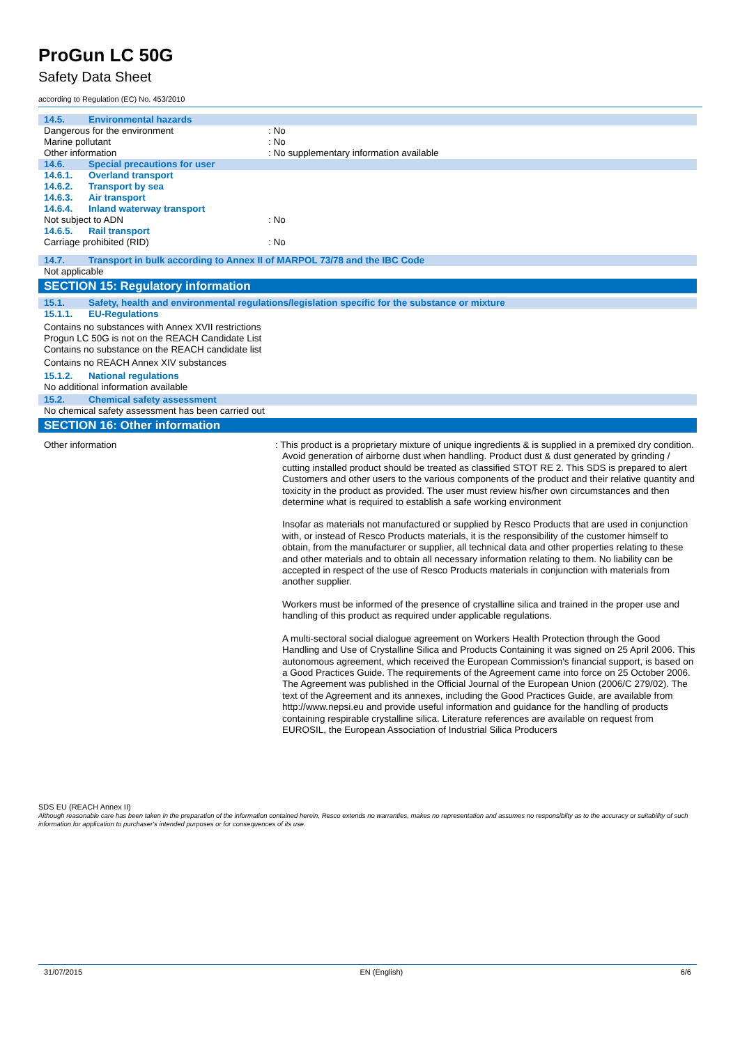ProGun LC 50G
Safety Data Sheet
according to Regulation (EC) No. 453/2010
14.5. Environmental hazards
Dangerous for the environment : No
Marine pollutant : No
Other information : No supplementary information available
14.6. Special precautions for user
14.6.1. Overland transport
14.6.2. Transport by sea
14.6.3. Air transport
14.6.4. Inland waterway transport
Not subject to ADN : No
14.6.5. Rail transport
Carriage prohibited (RID) : No
14.7. Transport in bulk according to Annex II of MARPOL 73/78 and the IBC Code
Not applicable
SECTION 15: Regulatory information
15.1. Safety, health and environmental regulations/legislation specific for the substance or mixture
15.1.1. EU-Regulations
Contains no substances with Annex XVII restrictions
Progun LC 50G is not on the REACH Candidate List
Contains no substance on the REACH candidate list
Contains no REACH Annex XIV substances
15.1.2. National regulations
No additional information available
15.2. Chemical safety assessment
No chemical safety assessment has been carried out
SECTION 16: Other information
Other information
: This product is a proprietary mixture of unique ingredients & is supplied in a premixed dry condition. Avoid generation of airborne dust when handling. Product dust & dust generated by grinding / cutting installed product should be treated as classified STOT RE 2. This SDS is prepared to alert Customers and other users to the various components of the product and their relative quantity and toxicity in the product as provided. The user must review his/her own circumstances and then determine what is required to establish a safe working environment
Insofar as materials not manufactured or supplied by Resco Products that are used in conjunction with, or instead of Resco Products materials, it is the responsibility of the customer himself to obtain, from the manufacturer or supplier, all technical data and other properties relating to these and other materials and to obtain all necessary information relating to them. No liability can be accepted in respect of the use of Resco Products materials in conjunction with materials from another supplier.
Workers must be informed of the presence of crystalline silica and trained in the proper use and handling of this product as required under applicable regulations.
A multi-sectoral social dialogue agreement on Workers Health Protection through the Good Handling and Use of Crystalline Silica and Products Containing it was signed on 25 April 2006. This autonomous agreement, which received the European Commission's financial support, is based on a Good Practices Guide. The requirements of the Agreement came into force on 25 October 2006. The Agreement was published in the Official Journal of the European Union (2006/C 279/02). The text of the Agreement and its annexes, including the Good Practices Guide, are available from http://www.nepsi.eu and provide useful information and guidance for the handling of products containing respirable crystalline silica. Literature references are available on request from EUROSIL, the European Association of Industrial Silica Producers
SDS EU (REACH Annex II)
Although reasonable care has been taken in the preparation of the information contained herein, Resco extends no warranties, makes no representation and assumes no responsibilty as to the accuracy or suitability of such information for application to purchaser's intended purposes or for consequences of its use.
31/07/2015 EN (English) 6/6